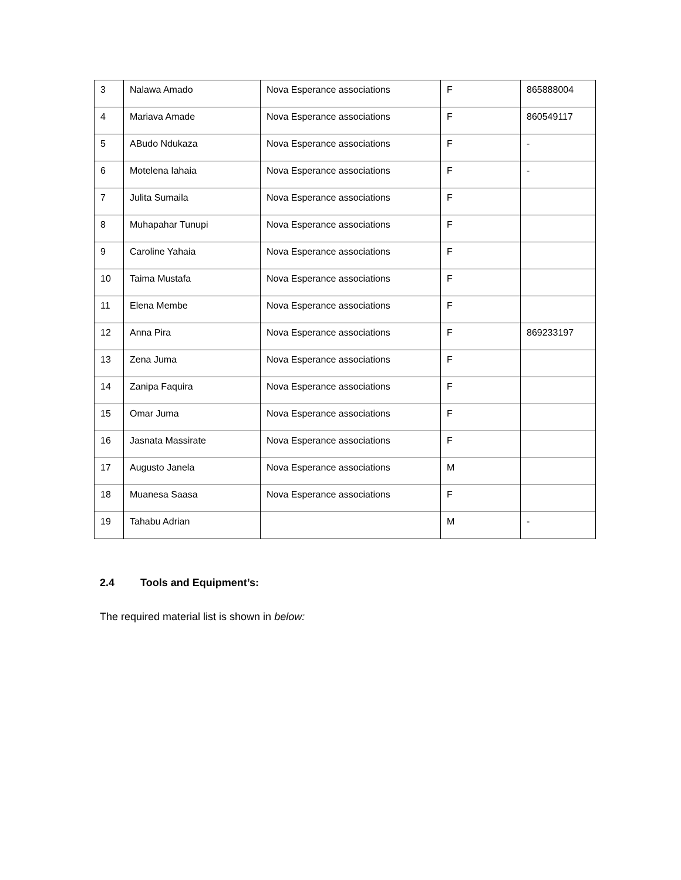| 3 | Nalawa Amado | Nova Esperance associations | F | 865888004 |
| 4 | Mariava Amade | Nova Esperance associations | F | 860549117 |
| 5 | ABudo Ndukaza | Nova Esperance associations | F | - |
| 6 | Motelena Iahaia | Nova Esperance associations | F | - |
| 7 | Julita Sumaila | Nova Esperance associations | F | |
| 8 | Muhapahar Tunupi | Nova Esperance associations | F | |
| 9 | Caroline Yahaia | Nova Esperance associations | F | |
| 10 | Taima Mustafa | Nova Esperance associations | F | |
| 11 | Elena Membe | Nova Esperance associations | F | |
| 12 | Anna Pira | Nova Esperance associations | F | 869233197 |
| 13 | Zena Juma | Nova Esperance associations | F | |
| 14 | Zanipa Faquira | Nova Esperance associations | F | |
| 15 | Omar Juma | Nova Esperance associations | F | |
| 16 | Jasnata Massirate | Nova Esperance associations | F | |
| 17 | Augusto Janela | Nova Esperance associations | M | |
| 18 | Muanesa Saasa | Nova Esperance associations | F | |
| 19 | Tahabu Adrian | | M | - |
2.4 Tools and Equipment’s:
The required material list is shown in below: